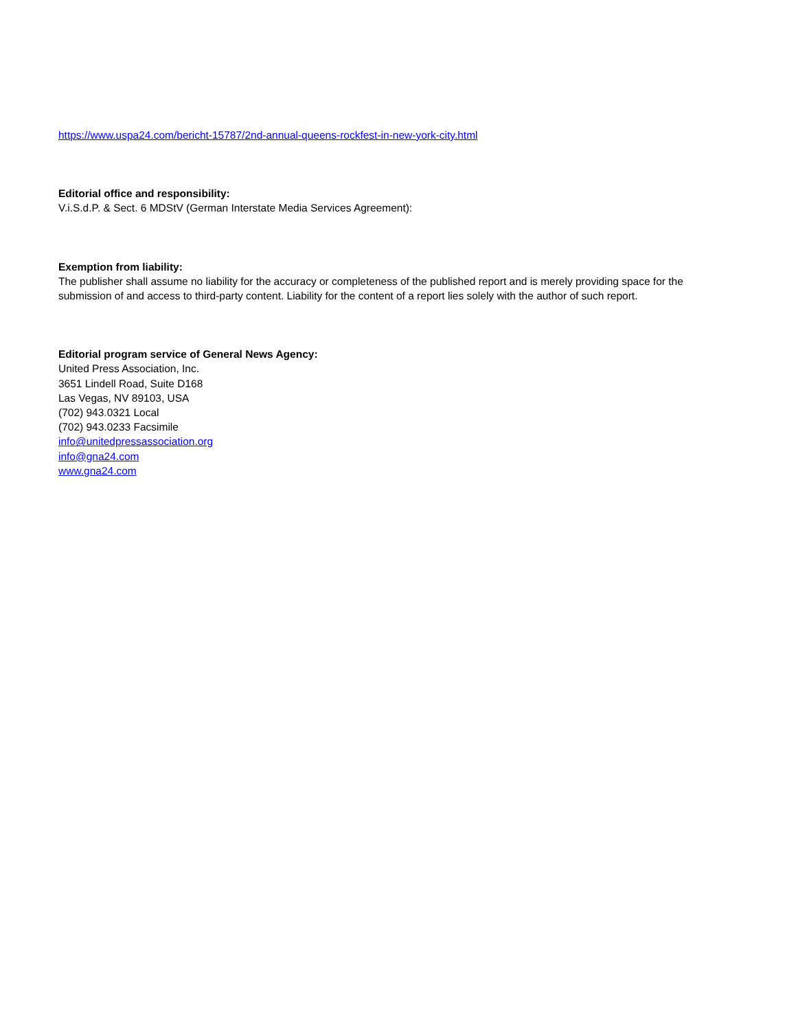https://www.uspa24.com/bericht-15787/2nd-annual-queens-rockfest-in-new-york-city.html
Editorial office and responsibility:
V.i.S.d.P. & Sect. 6 MDStV (German Interstate Media Services Agreement):
Exemption from liability:
The publisher shall assume no liability for the accuracy or completeness of the published report and is merely providing space for the submission of and access to third-party content. Liability for the content of a report lies solely with the author of such report.
Editorial program service of General News Agency:
United Press Association, Inc.
3651 Lindell Road, Suite D168
Las Vegas, NV 89103, USA
(702) 943.0321 Local
(702) 943.0233 Facsimile
info@unitedpressassociation.org
info@gna24.com
www.gna24.com